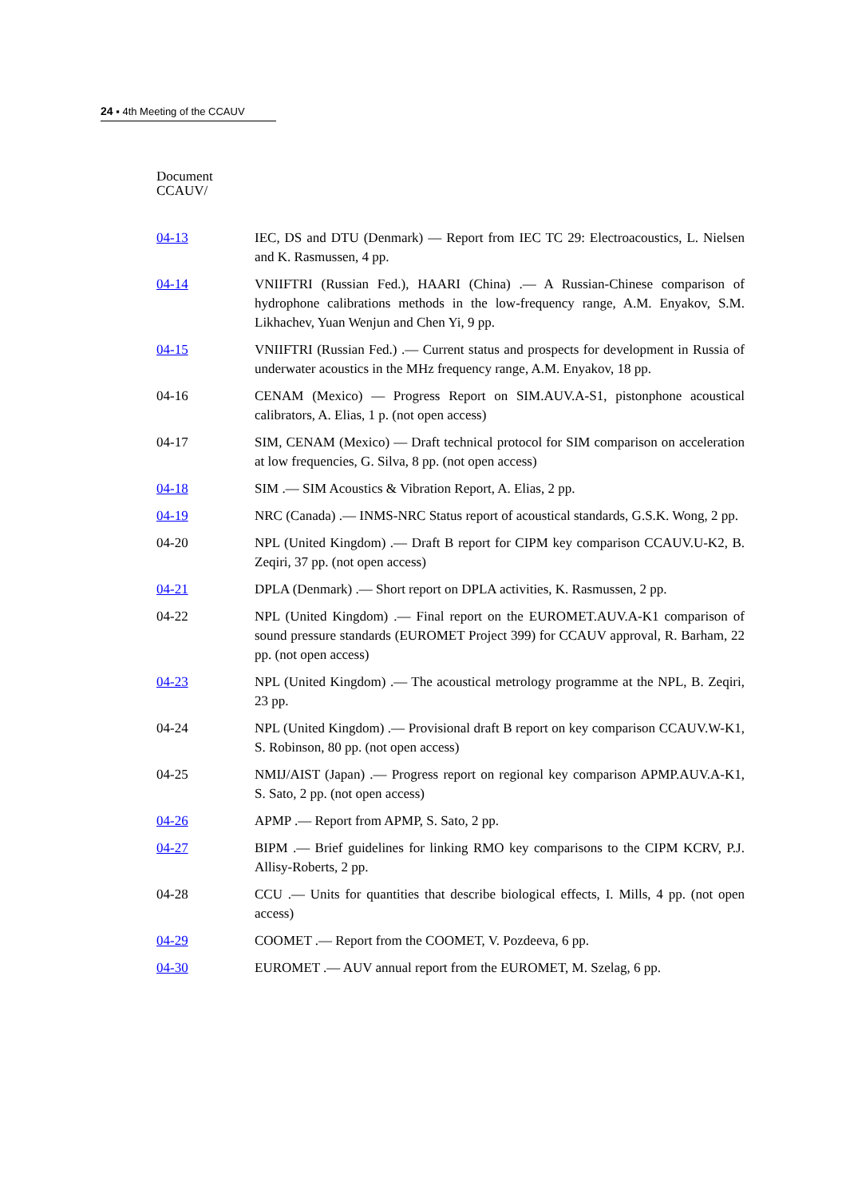24 ▪ 4th Meeting of the CCAUV
Document
CCAUV/
| 04-13 | IEC, DS and DTU (Denmark) — Report from IEC TC 29: Electroacoustics, L. Nielsen and K. Rasmussen, 4 pp. |
| 04-14 | VNIIFTRI (Russian Fed.), HAARI (China) .— A Russian-Chinese comparison of hydrophone calibrations methods in the low-frequency range, A.M. Enyakov, S.M. Likhachev, Yuan Wenjun and Chen Yi, 9 pp. |
| 04-15 | VNIIFTRI (Russian Fed.) .— Current status and prospects for development in Russia of underwater acoustics in the MHz frequency range, A.M. Enyakov, 18 pp. |
| 04-16 | CENAM (Mexico) — Progress Report on SIM.AUV.A-S1, pistonphone acoustical calibrators, A. Elias, 1 p. (not open access) |
| 04-17 | SIM, CENAM (Mexico) — Draft technical protocol for SIM comparison on acceleration at low frequencies, G. Silva, 8 pp. (not open access) |
| 04-18 | SIM .— SIM Acoustics & Vibration Report, A. Elias, 2 pp. |
| 04-19 | NRC (Canada) .— INMS-NRC Status report of acoustical standards, G.S.K. Wong, 2 pp. |
| 04-20 | NPL (United Kingdom) .— Draft B report for CIPM key comparison CCAUV.U-K2, B. Zeqiri, 37 pp. (not open access) |
| 04-21 | DPLA (Denmark) .— Short report on DPLA activities, K. Rasmussen, 2 pp. |
| 04-22 | NPL (United Kingdom) .— Final report on the EUROMET.AUV.A-K1 comparison of sound pressure standards (EUROMET Project 399) for CCAUV approval, R. Barham, 22 pp. (not open access) |
| 04-23 | NPL (United Kingdom) .— The acoustical metrology programme at the NPL, B. Zeqiri, 23 pp. |
| 04-24 | NPL (United Kingdom) .— Provisional draft B report on key comparison CCAUV.W-K1, S. Robinson, 80 pp. (not open access) |
| 04-25 | NMIJ/AIST (Japan) .— Progress report on regional key comparison APMP.AUV.A-K1, S. Sato, 2 pp. (not open access) |
| 04-26 | APMP .— Report from APMP, S. Sato, 2 pp. |
| 04-27 | BIPM .— Brief guidelines for linking RMO key comparisons to the CIPM KCRV, P.J. Allisy-Roberts, 2 pp. |
| 04-28 | CCU .— Units for quantities that describe biological effects, I. Mills, 4 pp. (not open access) |
| 04-29 | COOMET .— Report from the COOMET, V. Pozdeeva, 6 pp. |
| 04-30 | EUROMET .— AUV annual report from the EUROMET, M. Szelag, 6 pp. |